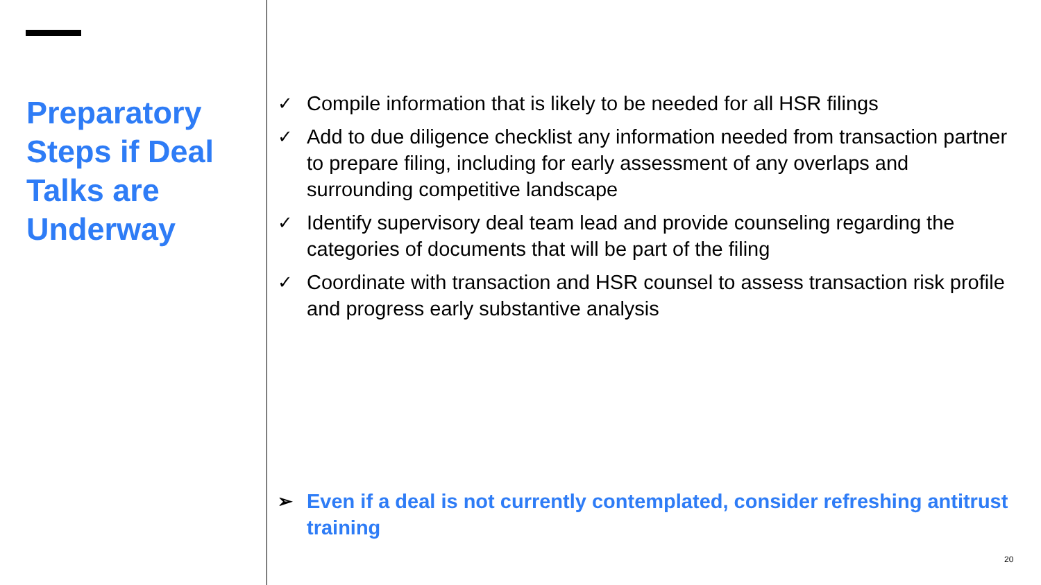Preparatory Steps if Deal Talks are Underway
✓ Compile information that is likely to be needed for all HSR filings
✓ Add to due diligence checklist any information needed from transaction partner to prepare filing, including for early assessment of any overlaps and surrounding competitive landscape
✓ Identify supervisory deal team lead and provide counseling regarding the categories of documents that will be part of the filing
✓ Coordinate with transaction and HSR counsel to assess transaction risk profile and progress early substantive analysis
➢ Even if a deal is not currently contemplated, consider refreshing antitrust training
20